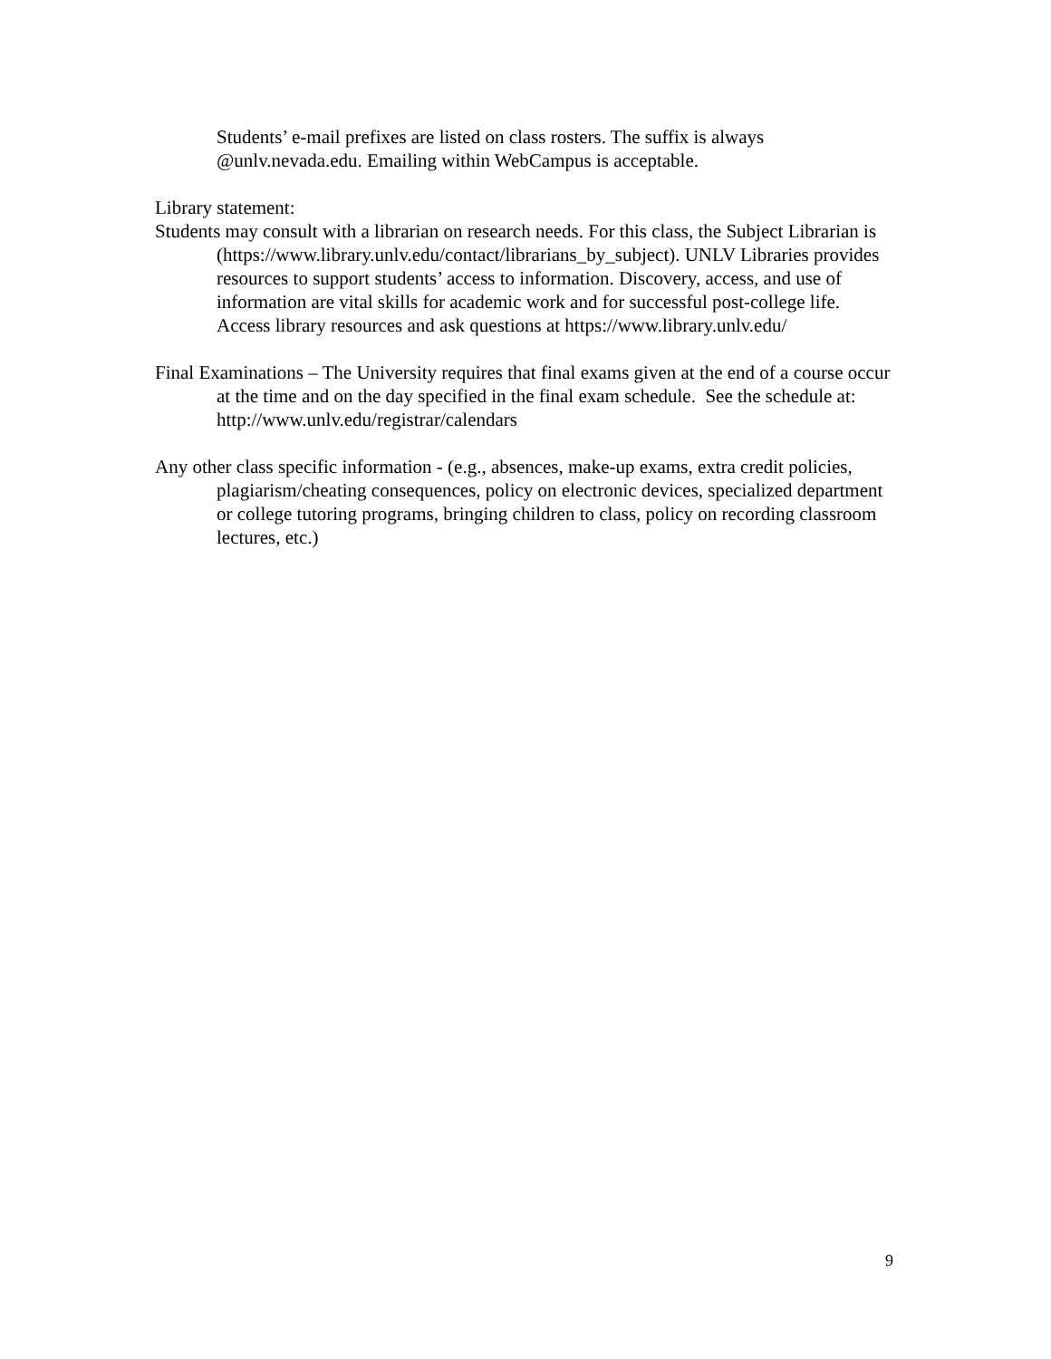Students’ e-mail prefixes are listed on class rosters. The suffix is always @unlv.nevada.edu. Emailing within WebCampus is acceptable.
Library statement:
Students may consult with a librarian on research needs. For this class, the Subject Librarian is (https://www.library.unlv.edu/contact/librarians_by_subject). UNLV Libraries provides resources to support students’ access to information. Discovery, access, and use of information are vital skills for academic work and for successful post-college life. Access library resources and ask questions at https://www.library.unlv.edu/
Final Examinations – The University requires that final exams given at the end of a course occur at the time and on the day specified in the final exam schedule. See the schedule at: http://www.unlv.edu/registrar/calendars
Any other class specific information - (e.g., absences, make-up exams, extra credit policies, plagiarism/cheating consequences, policy on electronic devices, specialized department or college tutoring programs, bringing children to class, policy on recording classroom lectures, etc.)
9